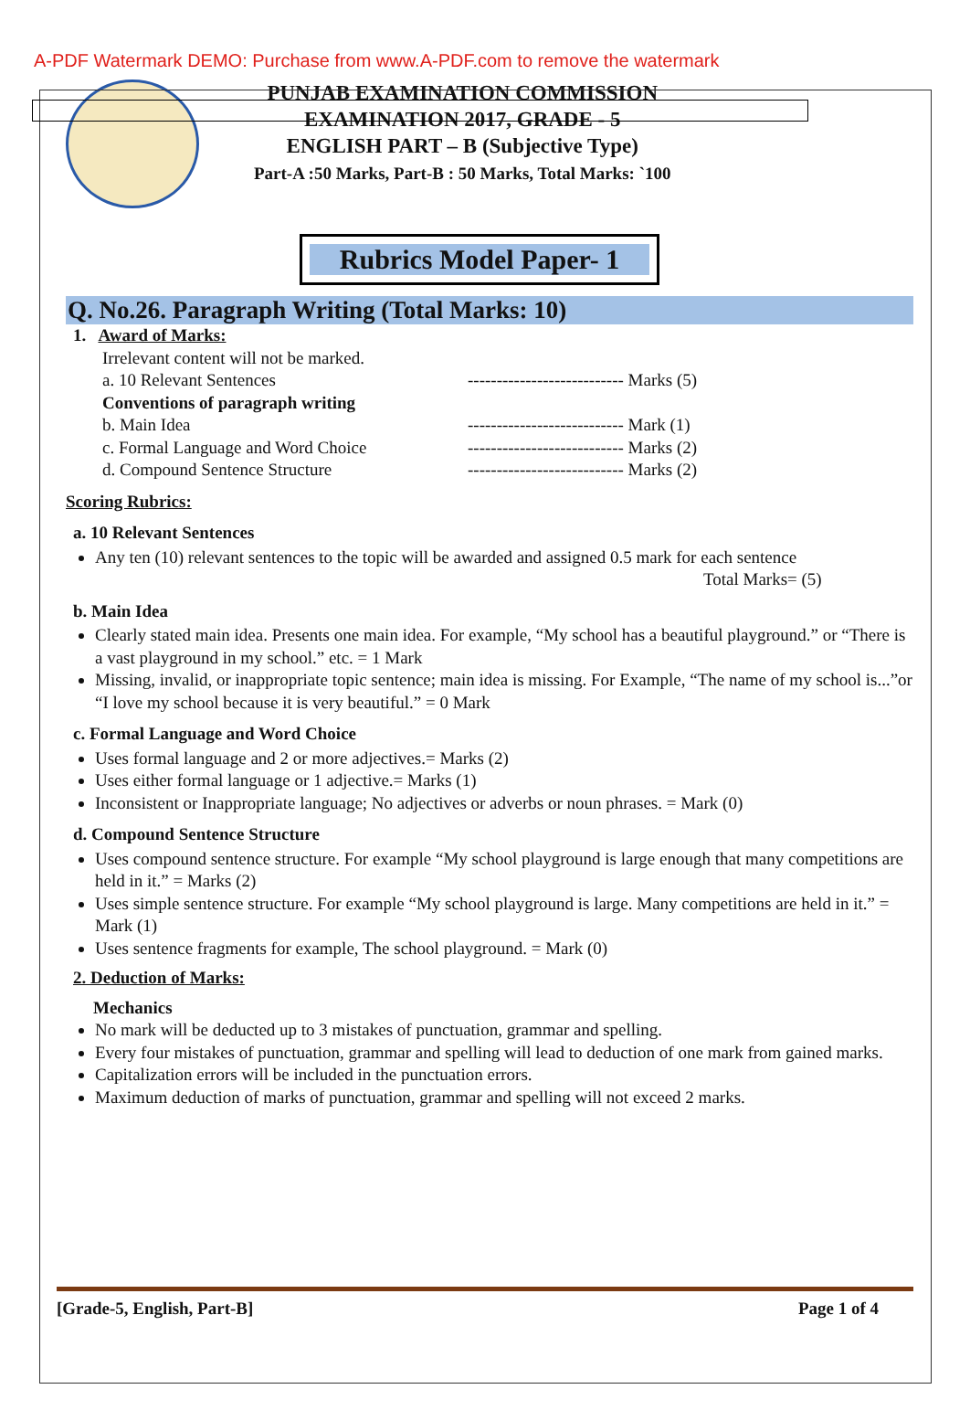A-PDF Watermark DEMO: Purchase from www.A-PDF.com to remove the watermark
PUNJAB EXAMINATION COMMISSION
EXAMINATION 2017, GRADE - 5
ENGLISH PART – B (Subjective Type)
Part-A :50 Marks, Part-B : 50 Marks, Total Marks: `100
Rubrics Model Paper- 1
Q. No.26. Paragraph Writing (Total Marks: 10)
1. Award of Marks:
Irrelevant content will not be marked.
a. 10 Relevant Sentences --------------------------- Marks (5)
Conventions of paragraph writing
b. Main Idea --------------------------- Mark (1)
c. Formal Language and Word Choice --------------------------- Marks (2)
d. Compound Sentence Structure --------------------------- Marks (2)
Scoring Rubrics:
a. 10 Relevant Sentences
Any ten (10) relevant sentences to the topic will be awarded and assigned 0.5 mark for each sentence
Total Marks= (5)
b. Main Idea
Clearly stated main idea. Presents one main idea. For example, “My school has a beautiful playground.” or “There is a vast playground in my school.” etc. = 1 Mark
Missing, invalid, or inappropriate topic sentence; main idea is missing. For Example, “The name of my school is...”or “I love my school because it is very beautiful.” = 0 Mark
c. Formal Language and Word Choice
Uses formal language and 2 or more adjectives.= Marks (2)
Uses either formal language or 1 adjective.= Marks (1)
Inconsistent or Inappropriate language; No adjectives or adverbs or noun phrases. = Mark (0)
d. Compound Sentence Structure
Uses compound sentence structure. For example “My school playground is large enough that many competitions are held in it.” = Marks (2)
Uses simple sentence structure. For example “My school playground is large. Many competitions are held in it.” = Mark (1)
Uses sentence fragments for example, The school playground. = Mark (0)
2. Deduction of Marks:
Mechanics
No mark will be deducted up to 3 mistakes of punctuation, grammar and spelling.
Every four mistakes of punctuation, grammar and spelling will lead to deduction of one mark from gained marks.
Capitalization errors will be included in the punctuation errors.
Maximum deduction of marks of punctuation, grammar and spelling will not exceed 2 marks.
[Grade-5, English, Part-B] Page 1 of 4